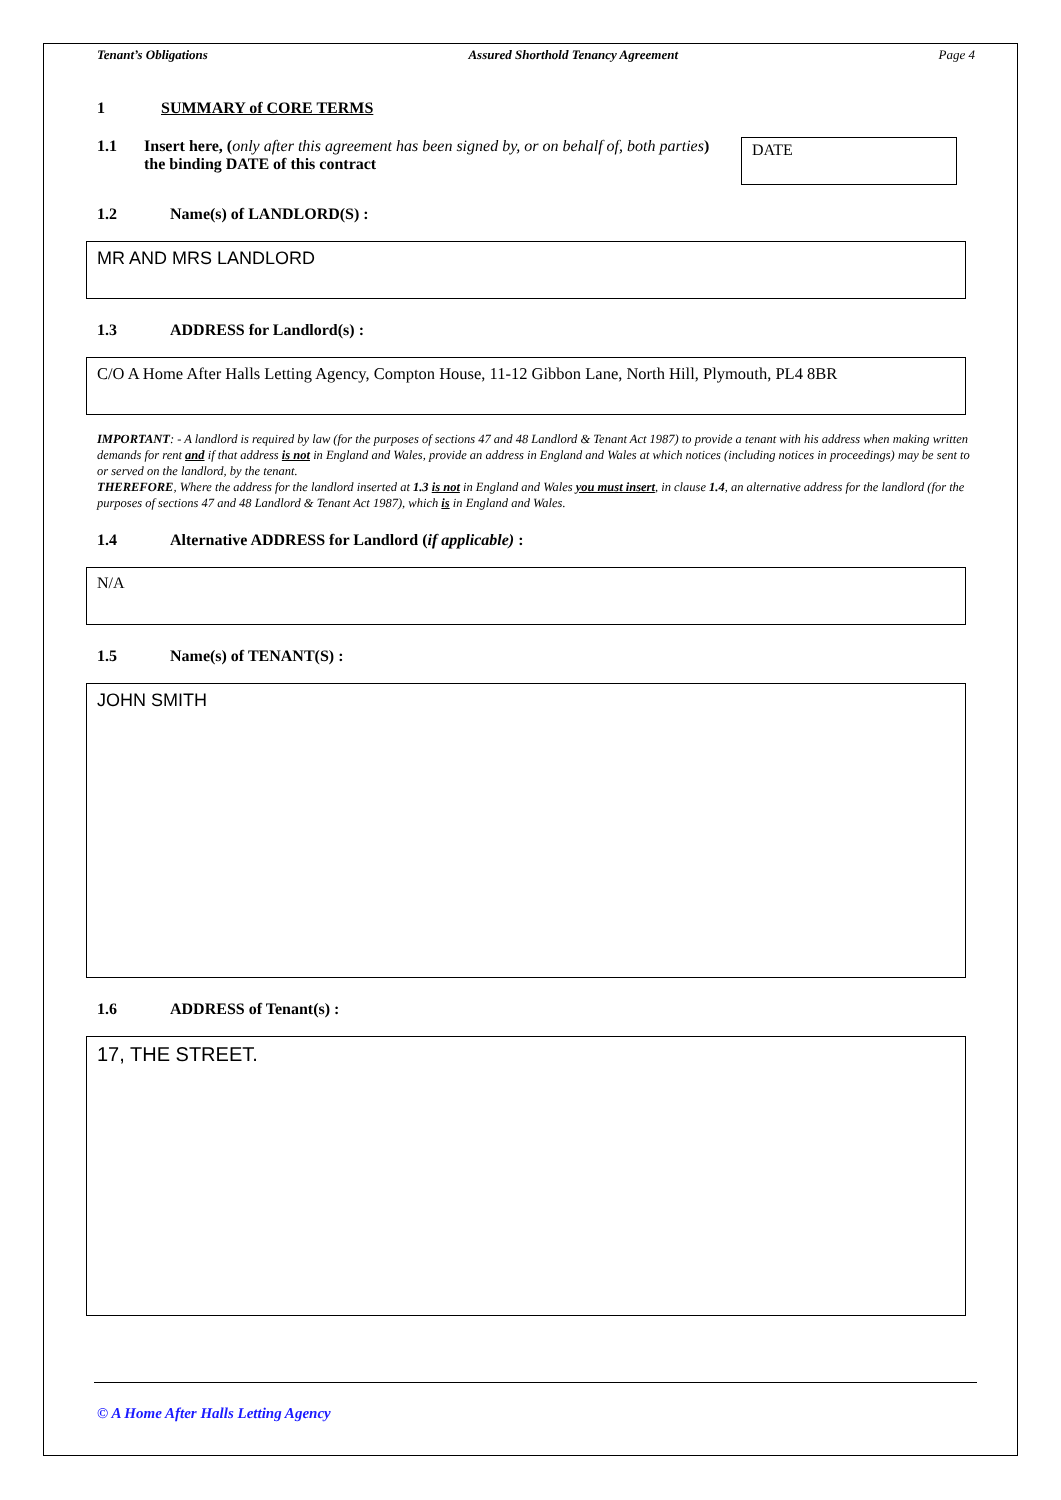Tenant’s Obligations Assured Shorthold Tenancy Agreement Page 4
1 SUMMARY of CORE TERMS
1.1 Insert here, (only after this agreement has been signed by, or on behalf of, both parties) the binding DATE of this contract
DATE
1.2 Name(s) of LANDLORD(S) :
MR AND MRS LANDLORD
1.3 ADDRESS for Landlord(s) :
C/O A Home After Halls Letting Agency, Compton House, 11-12 Gibbon Lane, North Hill, Plymouth, PL4 8BR
IMPORTANT: - A landlord is required by law (for the purposes of sections 47 and 48 Landlord & Tenant Act 1987) to provide a tenant with his address when making written demands for rent and if that address is not in England and Wales, provide an address in England and Wales at which notices (including notices in proceedings) may be sent to or served on the landlord, by the tenant.
THEREFORE, Where the address for the landlord inserted at 1.3 is not in England and Wales you must insert, in clause 1.4, an alternative address for the landlord (for the purposes of sections 47 and 48 Landlord & Tenant Act 1987), which is in England and Wales.
1.4 Alternative ADDRESS for Landlord (if applicable) :
N/A
1.5 Name(s) of TENANT(S) :
JOHN SMITH
1.6 ADDRESS of Tenant(s) :
17, THE STREET.
© A Home After Halls Letting Agency